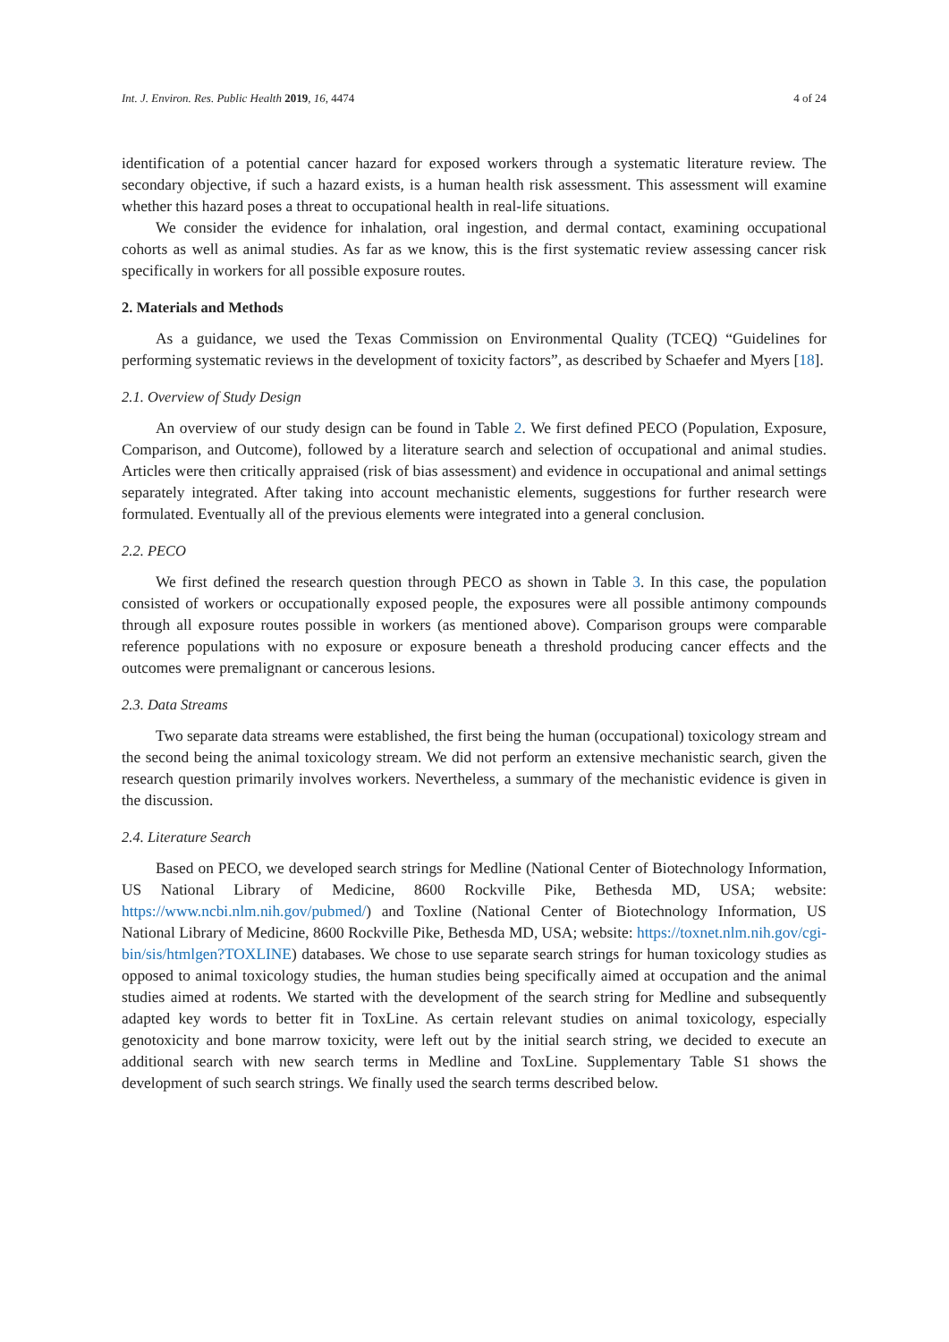Int. J. Environ. Res. Public Health 2019, 16, 4474 4 of 24
identification of a potential cancer hazard for exposed workers through a systematic literature review. The secondary objective, if such a hazard exists, is a human health risk assessment. This assessment will examine whether this hazard poses a threat to occupational health in real-life situations.
We consider the evidence for inhalation, oral ingestion, and dermal contact, examining occupational cohorts as well as animal studies. As far as we know, this is the first systematic review assessing cancer risk specifically in workers for all possible exposure routes.
2. Materials and Methods
As a guidance, we used the Texas Commission on Environmental Quality (TCEQ) “Guidelines for performing systematic reviews in the development of toxicity factors”, as described by Schaefer and Myers [18].
2.1. Overview of Study Design
An overview of our study design can be found in Table 2. We first defined PECO (Population, Exposure, Comparison, and Outcome), followed by a literature search and selection of occupational and animal studies. Articles were then critically appraised (risk of bias assessment) and evidence in occupational and animal settings separately integrated. After taking into account mechanistic elements, suggestions for further research were formulated. Eventually all of the previous elements were integrated into a general conclusion.
2.2. PECO
We first defined the research question through PECO as shown in Table 3. In this case, the population consisted of workers or occupationally exposed people, the exposures were all possible antimony compounds through all exposure routes possible in workers (as mentioned above). Comparison groups were comparable reference populations with no exposure or exposure beneath a threshold producing cancer effects and the outcomes were premalignant or cancerous lesions.
2.3. Data Streams
Two separate data streams were established, the first being the human (occupational) toxicology stream and the second being the animal toxicology stream. We did not perform an extensive mechanistic search, given the research question primarily involves workers. Nevertheless, a summary of the mechanistic evidence is given in the discussion.
2.4. Literature Search
Based on PECO, we developed search strings for Medline (National Center of Biotechnology Information, US National Library of Medicine, 8600 Rockville Pike, Bethesda MD, USA; website: https://www.ncbi.nlm.nih.gov/pubmed/) and Toxline (National Center of Biotechnology Information, US National Library of Medicine, 8600 Rockville Pike, Bethesda MD, USA; website: https://toxnet.nlm.nih.gov/cgi-bin/sis/htmlgen?TOXLINE) databases. We chose to use separate search strings for human toxicology studies as opposed to animal toxicology studies, the human studies being specifically aimed at occupation and the animal studies aimed at rodents. We started with the development of the search string for Medline and subsequently adapted key words to better fit in ToxLine. As certain relevant studies on animal toxicology, especially genotoxicity and bone marrow toxicity, were left out by the initial search string, we decided to execute an additional search with new search terms in Medline and ToxLine. Supplementary Table S1 shows the development of such search strings. We finally used the search terms described below.